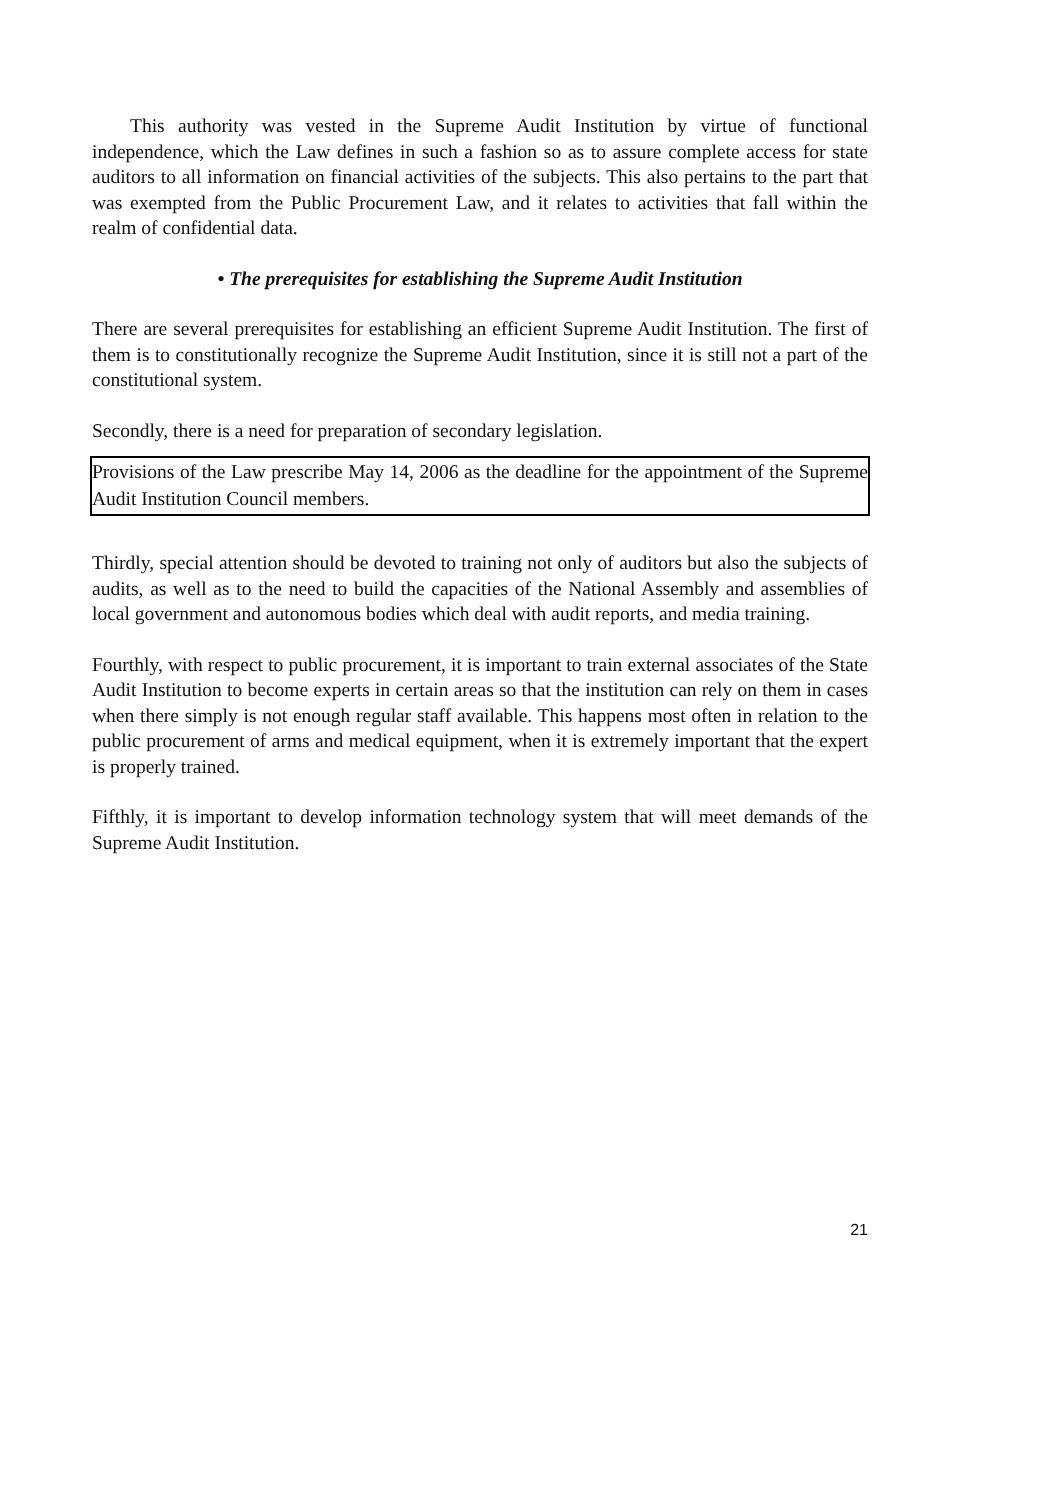This authority was vested in the Supreme Audit Institution by virtue of functional independence, which the Law defines in such a fashion so as to assure complete access for state auditors to all information on financial activities of the subjects. This also pertains to the part that was exempted from the Public Procurement Law, and it relates to activities that fall within the realm of confidential data.
• The prerequisites for establishing the Supreme Audit Institution
There are several prerequisites for establishing an efficient Supreme Audit Institution. The first of them is to constitutionally recognize the Supreme Audit Institution, since it is still not a part of the constitutional system.
Secondly, there is a need for preparation of secondary legislation.
Provisions of the Law prescribe May 14, 2006 as the deadline for the appointment of the Supreme Audit Institution Council members.
Thirdly, special attention should be devoted to training not only of auditors but also the subjects of audits, as well as to the need to build the capacities of the National Assembly and assemblies of local government and autonomous bodies which deal with audit reports, and media training.
Fourthly, with respect to public procurement, it is important to train external associates of the State Audit Institution to become experts in certain areas so that the institution can rely on them in cases when there simply is not enough regular staff available. This happens most often in relation to the public procurement of arms and medical equipment, when it is extremely important that the expert is properly trained.
Fifthly, it is important to develop information technology system that will meet demands of the Supreme Audit Institution.
21